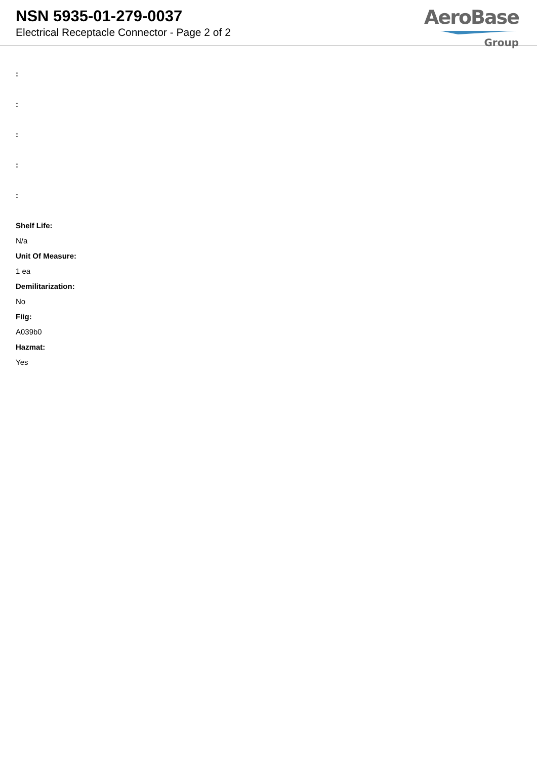NSN 5935-01-279-0037
Electrical Receptacle Connector - Page 2 of 2
AeroBase
Group
:
:
:
:
:
Shelf Life:
N/a
Unit Of Measure:
1 ea
Demilitarization:
No
Fiig:
A039b0
Hazmat:
Yes